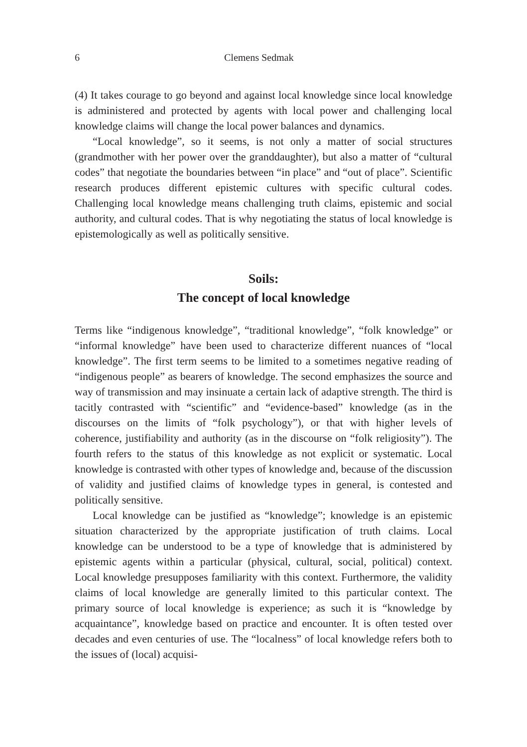6 Clemens Sedmak
(4) It takes courage to go beyond and against local knowledge since local knowledge is administered and protected by agents with local power and challenging local knowledge claims will change the local power balances and dynamics.
“Local knowledge”, so it seems, is not only a matter of social structures (grandmother with her power over the granddaughter), but also a matter of “cultural codes” that negotiate the boundaries between “in place” and “out of place”. Scientific research produces different epistemic cultures with specific cultural codes. Challenging local knowledge means challenging truth claims, epistemic and social authority, and cultural codes. That is why negotiating the status of local knowledge is epistemologically as well as politically sensitive.
Soils:
The concept of local knowledge
Terms like “indigenous knowledge”, “traditional knowledge”, “folk knowledge” or “informal knowledge” have been used to characterize different nuances of “local knowledge”. The first term seems to be limited to a sometimes negative reading of “indigenous people” as bearers of knowledge. The second emphasizes the source and way of transmission and may insinuate a certain lack of adaptive strength. The third is tacitly contrasted with “scientific” and “evidence-based” knowledge (as in the discourses on the limits of “folk psychology”), or that with higher levels of coherence, justifiability and authority (as in the discourse on “folk religiosity”). The fourth refers to the status of this knowledge as not explicit or systematic. Local knowledge is contrasted with other types of knowledge and, because of the discussion of validity and justified claims of knowledge types in general, is contested and politically sensitive.
Local knowledge can be justified as “knowledge”; knowledge is an epistemic situation characterized by the appropriate justification of truth claims. Local knowledge can be understood to be a type of knowledge that is administered by epistemic agents within a particular (physical, cultural, social, political) context. Local knowledge presupposes familiarity with this context. Furthermore, the validity claims of local knowledge are generally limited to this particular context. The primary source of local knowledge is experience; as such it is “knowledge by acquaintance”, knowledge based on practice and encounter. It is often tested over decades and even centuries of use. The “localness” of local knowledge refers both to the issues of (local) acquisi-